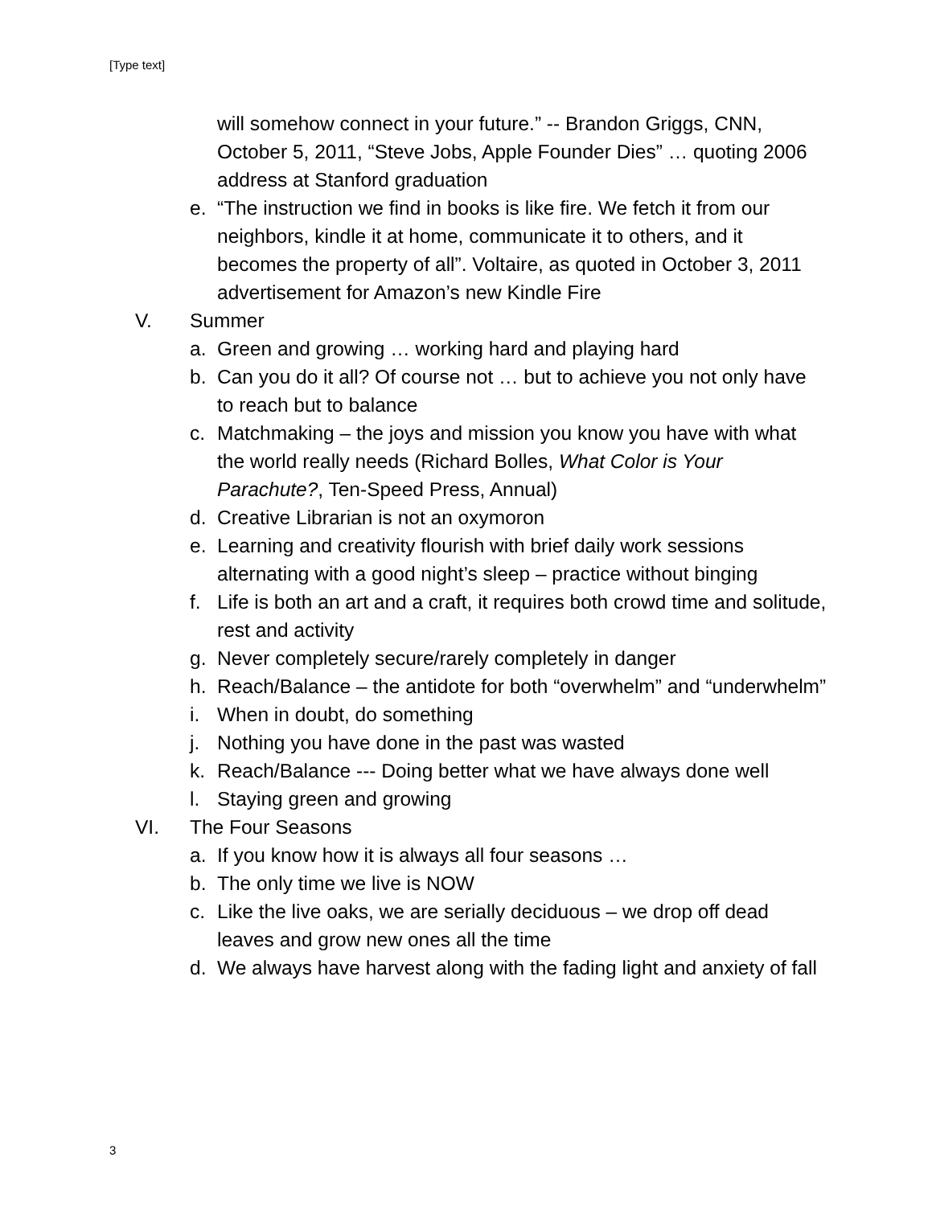[Type text]
will somehow connect in your future.” -- Brandon Griggs, CNN, October 5, 2011, “Steve Jobs, Apple Founder Dies” … quoting 2006 address at Stanford graduation
e. “The instruction we find in books is like fire. We fetch it from our neighbors, kindle it at home, communicate it to others, and it becomes the property of all”. Voltaire, as quoted in October 3, 2011 advertisement for Amazon’s new Kindle Fire
V. Summer
a. Green and growing … working hard and playing hard
b. Can you do it all? Of course not … but to achieve you not only have to reach but to balance
c. Matchmaking – the joys and mission you know you have with what the world really needs (Richard Bolles, What Color is Your Parachute?, Ten-Speed Press, Annual)
d. Creative Librarian is not an oxymoron
e. Learning and creativity flourish with brief daily work sessions alternating with a good night’s sleep – practice without binging
f. Life is both an art and a craft, it requires both crowd time and solitude, rest and activity
g. Never completely secure/rarely completely in danger
h. Reach/Balance – the antidote for both “overwhelm” and “underwhelm”
i. When in doubt, do something
j. Nothing you have done in the past was wasted
k. Reach/Balance --- Doing better what we have always done well
l. Staying green and growing
VI. The Four Seasons
a. If you know how it is always all four seasons …
b. The only time we live is NOW
c. Like the live oaks, we are serially deciduous – we drop off dead leaves and grow new ones all the time
d. We always have harvest along with the fading light and anxiety of fall
3